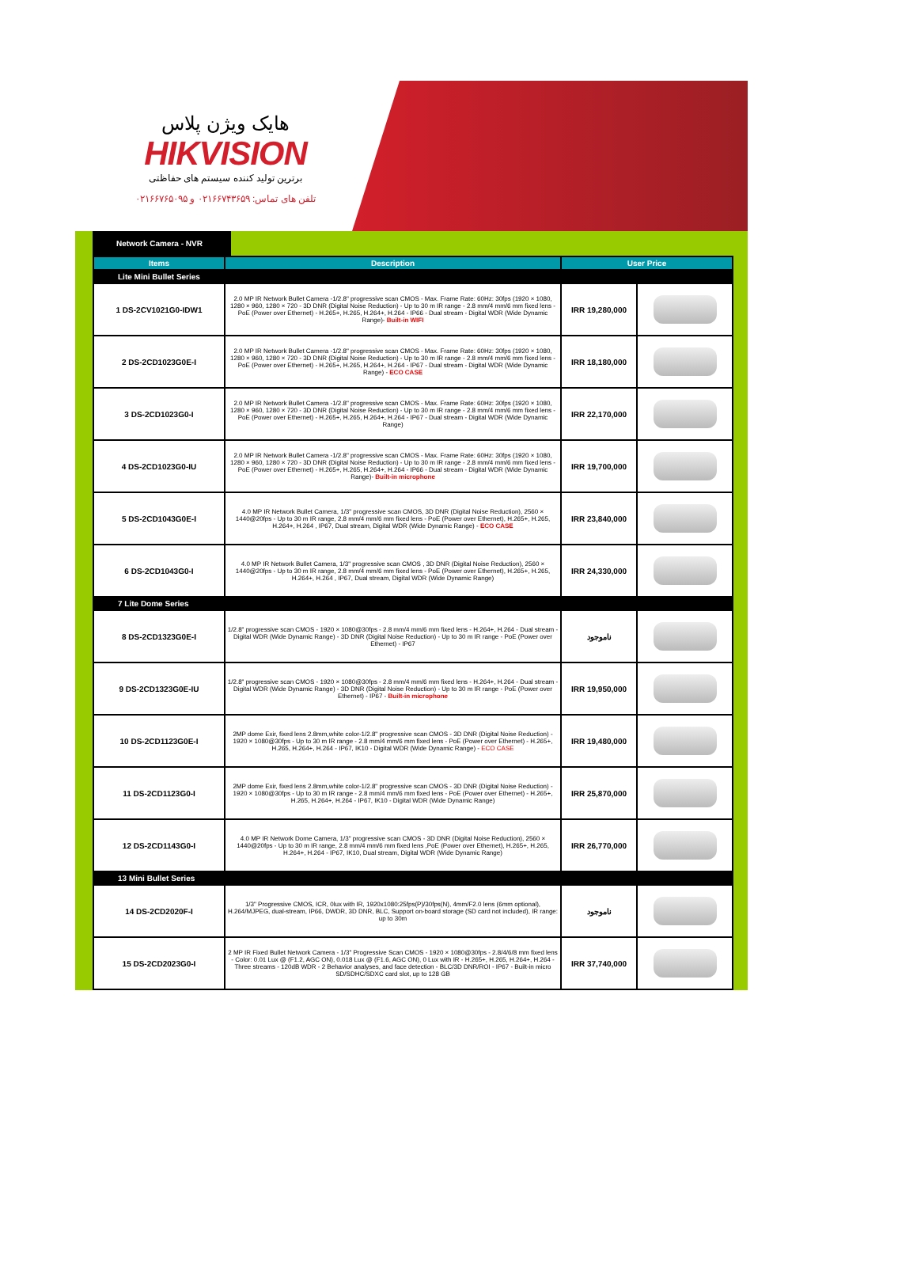هایک ویژن پلاس
HIKVISION
برترین تولید کننده سیستم های حفاظتی
تلفن های تماس: ۰۲۱۶۶۷۴۳۶۵۹ و ۰۲۱۶۶۷۶۵۰۹۵
Network Camera - NVR
| Items | Description | User Price | |
| --- | --- | --- | --- |
| Lite Mini Bullet Series | | | |
| 1 DS-2CV1021G0-IDW1 | 2.0 MP IR Network Bullet Camera -1/2.8" progressive scan CMOS - Max. Frame Rate: 60Hz: 30fps (1920 × 1080, 1280 × 960, 1280 × 720 - 3D DNR (Digital Noise Reduction) - Up to 30 m IR range - 2.8 mm/4 mm/6 mm fixed lens - PoE (Power over Ethernet) - H.265+, H.265, H.264+, H.264 - IP66 - Dual stream - Digital WDR (Wide Dynamic Range)- Built-in WIFI | IRR 19,280,000 | |
| 2 DS-2CD1023G0E-I | 2.0 MP IR Network Bullet Camera -1/2.8" progressive scan CMOS - Max. Frame Rate: 60Hz: 30fps (1920 × 1080, 1280 × 960, 1280 × 720 - 3D DNR (Digital Noise Reduction) - Up to 30 m IR range - 2.8 mm/4 mm/6 mm fixed lens - PoE (Power over Ethernet) - H.265+, H.265, H.264+, H.264 - IP67 - Dual stream - Digital WDR (Wide Dynamic Range) - ECO CASE | IRR 18,180,000 | |
| 3 DS-2CD1023G0-I | 2.0 MP IR Network Bullet Camera -1/2.8" progressive scan CMOS - Max. Frame Rate: 60Hz: 30fps (1920 × 1080, 1280 × 960, 1280 × 720 - 3D DNR (Digital Noise Reduction) - Up to 30 m IR range - 2.8 mm/4 mm/6 mm fixed lens - PoE (Power over Ethernet) - H.265+, H.265, H.264+, H.264 - IP67 - Dual stream - Digital WDR (Wide Dynamic Range) | IRR 22,170,000 | |
| 4 DS-2CD1023G0-IU | 2.0 MP IR Network Bullet Camera -1/2.8" progressive scan CMOS - Max. Frame Rate: 60Hz: 30fps (1920 × 1080, 1280 × 960, 1280 × 720 - 3D DNR (Digital Noise Reduction) - Up to 30 m IR range - 2.8 mm/4 mm/6 mm fixed lens - PoE (Power over Ethernet) - H.265+, H.265, H.264+, H.264 - IP66 - Dual stream - Digital WDR (Wide Dynamic Range)- Built-in microphone | IRR 19,700,000 | |
| 5 DS-2CD1043G0E-I | 4.0 MP IR Network Bullet Camera, 1/3" progressive scan CMOS, 3D DNR (Digital Noise Reduction), 2560 × 1440@20fps - Up to 30 m IR range, 2.8 mm/4 mm/6 mm fixed lens - PoE (Power over Ethernet), H.265+, H.265, H.264+, H.264 , IP67, Dual stream, Digital WDR (Wide Dynamic Range) - ECO CASE | IRR 23,840,000 | |
| 6 DS-2CD1043G0-I | 4.0 MP IR Network Bullet Camera, 1/3" progressive scan CMOS , 3D DNR (Digital Noise Reduction), 2560 × 1440@20fps - Up to 30 m IR range, 2.8 mm/4 mm/6 mm fixed lens - PoE (Power over Ethernet), H.265+, H.265, H.264+, H.264 , IP67, Dual stream, Digital WDR (Wide Dynamic Range) | IRR 24,330,000 | |
| 7 Lite Dome Series | | | |
| 8 DS-2CD1323G0E-I | 1/2.8" progressive scan CMOS - 1920 × 1080@30fps - 2.8 mm/4 mm/6 mm fixed lens - H.264+, H.264 - Dual stream - Digital WDR (Wide Dynamic Range) - 3D DNR (Digital Noise Reduction) - Up to 30 m IR range - PoE (Power over Ethernet) - IP67 | ناموجود | |
| 9 DS-2CD1323G0E-IU | 1/2.8" progressive scan CMOS - 1920 × 1080@30fps - 2.8 mm/4 mm/6 mm fixed lens - H.264+, H.264 - Dual stream - Digital WDR (Wide Dynamic Range) - 3D DNR (Digital Noise Reduction) - Up to 30 m IR range - PoE (Power over Ethernet) - IP67 - Built-in microphone | IRR 19,950,000 | |
| 10 DS-2CD1123G0E-I | 2MP dome Exir, fixed lens 2.8mm,white color-1/2.8" progressive scan CMOS - 3D DNR (Digital Noise Reduction) - 1920 × 1080@30fps - Up to 30 m IR range - 2.8 mm/4 mm/6 mm fixed lens - PoE (Power over Ethernet) - H.265+, H.265, H.264+, H.264 - IP67, IK10 - Digital WDR (Wide Dynamic Range) - ECO CASE | IRR 19,480,000 | |
| 11 DS-2CD1123G0-I | 2MP dome Exir, fixed lens 2.8mm,white color-1/2.8" progressive scan CMOS - 3D DNR (Digital Noise Reduction) - 1920 × 1080@30fps - Up to 30 m IR range - 2.8 mm/4 mm/6 mm fixed lens - PoE (Power over Ethernet) - H.265+, H.265, H.264+, H.264 - IP67, IK10 - Digital WDR (Wide Dynamic Range) | IRR 25,870,000 | |
| 12 DS-2CD1143G0-I | 4.0 MP IR Network Dome Camera, 1/3" progressive scan CMOS - 3D DNR (Digital Noise Reduction), 2560 × 1440@20fps - Up to 30 m IR range, 2.8 mm/4 mm/6 mm fixed lens ,PoE (Power over Ethernet), H.265+, H.265, H.264+, H.264 - IP67, IK10, Dual stream, Digital WDR (Wide Dynamic Range) | IRR 26,770,000 | |
| 13 Mini Bullet Series | | | |
| 14 DS-2CD2020F-I | 1/3" Progressive CMOS, ICR, 0lux with IR, 1920x1080:25fps(P)/30fps(N), 4mm/F2.0 lens (6mm optional), H.264/MJPEG, dual-stream, IP66, DWDR, 3D DNR, BLC, Support on-board storage (SD card not included), IR range: up to 30m | ناموجود | |
| 15 DS-2CD2023G0-I | 2 MP IR Fixed Bullet Network Camera - 1/3" Progressive Scan CMOS - 1920 × 1080@30fps - 2.8/4/6/8 mm fixed lens - Color: 0.01 Lux @ (F1.2, AGC ON), 0.018 Lux @ (F1.6, AGC ON), 0 Lux with IR - H.265+, H.265, H.264+, H.264 - Three streams - 120dB WDR - 2 Behavior analyses, and face detection - BLC/3D DNR/ROI - IP67 - Built-in micro SD/SDHC/SDXC card slot, up to 128 GB | IRR 37,740,000 | |